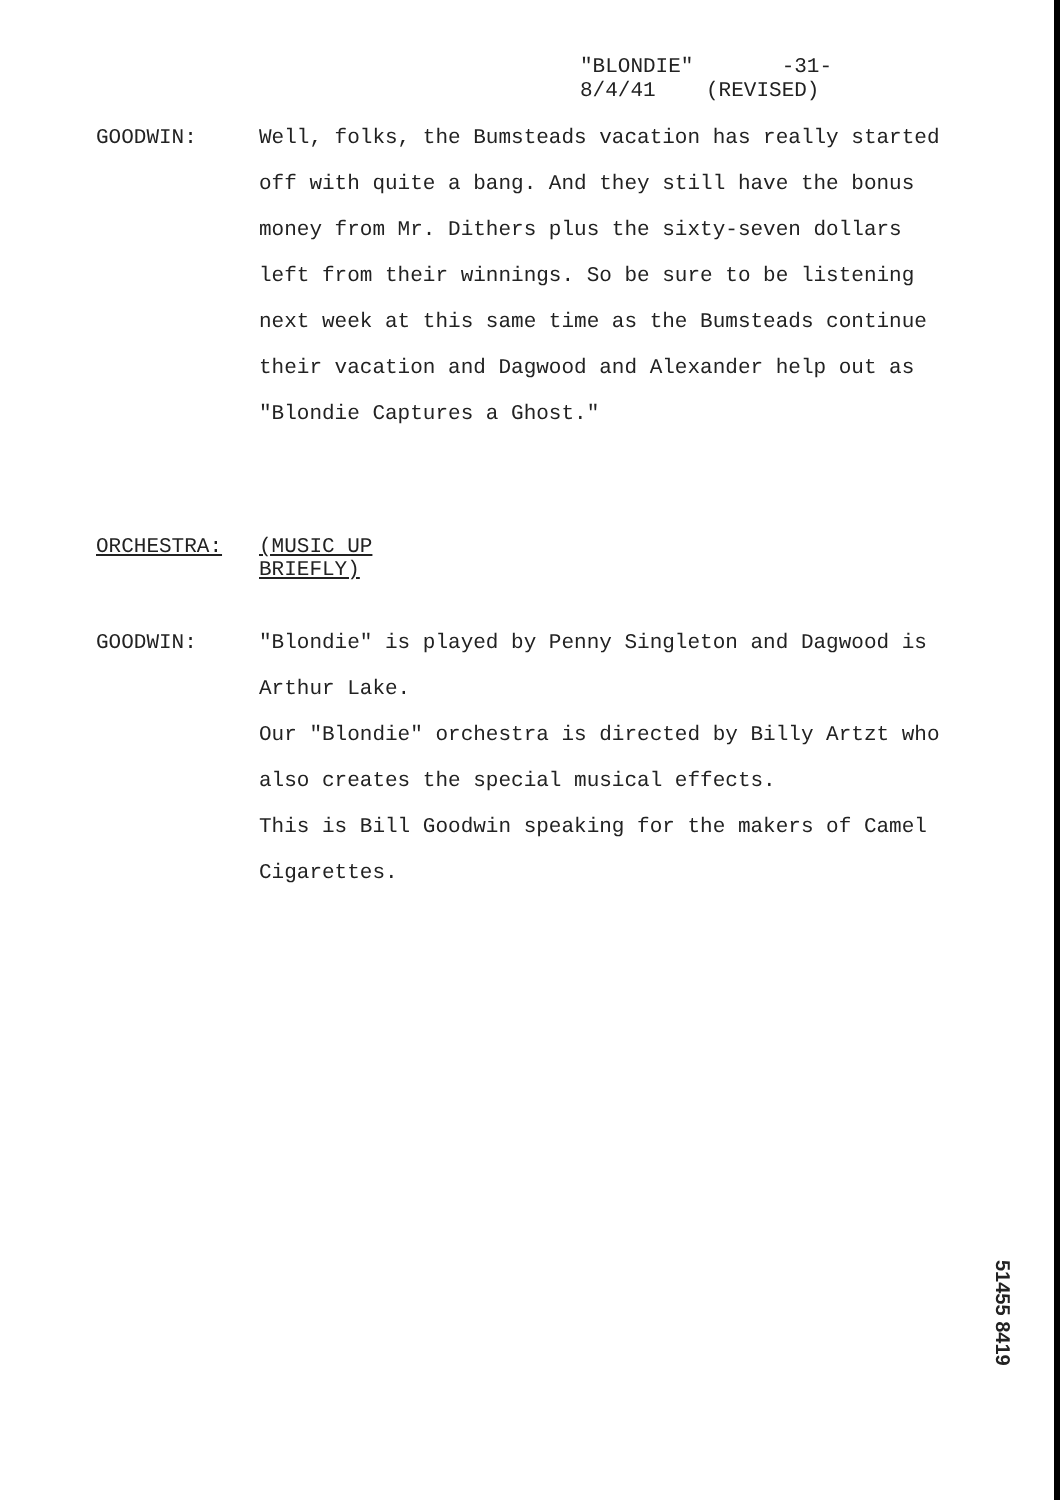"BLONDIE" -31-
8/4/41 (REVISED)
GOODWIN: Well, folks, the Bumsteads vacation has really started off with quite a bang. And they still have the bonus money from Mr. Dithers plus the sixty-seven dollars left from their winnings. So be sure to be listening next week at this same time as the Bumsteads continue their vacation and Dagwood and Alexander help out as "Blondie Captures a Ghost."
ORCHESTRA: (MUSIC UP BRIEFLY)
GOODWIN: "Blondie" is played by Penny Singleton and Dagwood is Arthur Lake.
Our "Blondie" orchestra is directed by Billy Artzt who also creates the special musical effects.
This is Bill Goodwin speaking for the makers of Camel Cigarettes.
51455 8419